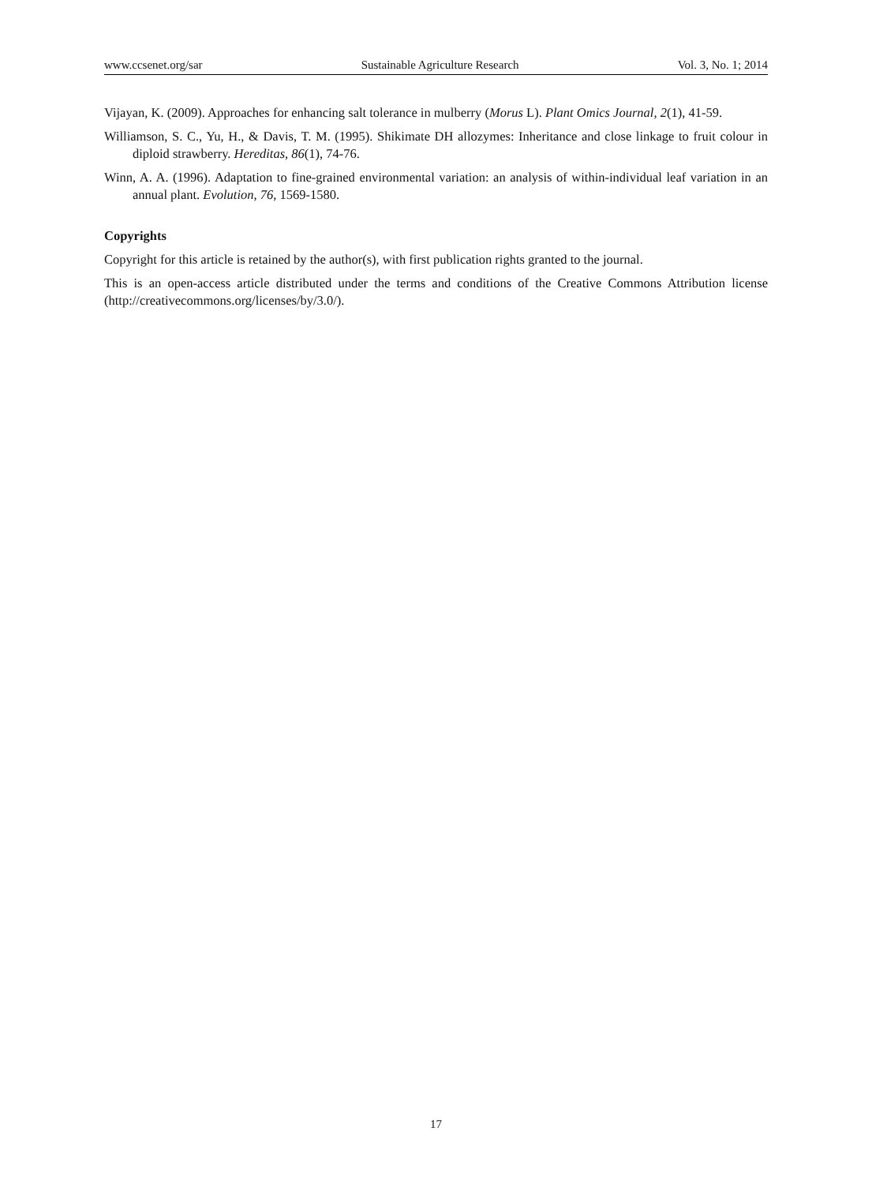www.ccsenet.org/sar Sustainable Agriculture Research Vol. 3, No. 1; 2014
Vijayan, K. (2009). Approaches for enhancing salt tolerance in mulberry (Morus L). Plant Omics Journal, 2(1), 41-59.
Williamson, S. C., Yu, H., & Davis, T. M. (1995). Shikimate DH allozymes: Inheritance and close linkage to fruit colour in diploid strawberry. Hereditas, 86(1), 74-76.
Winn, A. A. (1996). Adaptation to fine-grained environmental variation: an analysis of within-individual leaf variation in an annual plant. Evolution, 76, 1569-1580.
Copyrights
Copyright for this article is retained by the author(s), with first publication rights granted to the journal.
This is an open-access article distributed under the terms and conditions of the Creative Commons Attribution license (http://creativecommons.org/licenses/by/3.0/).
17